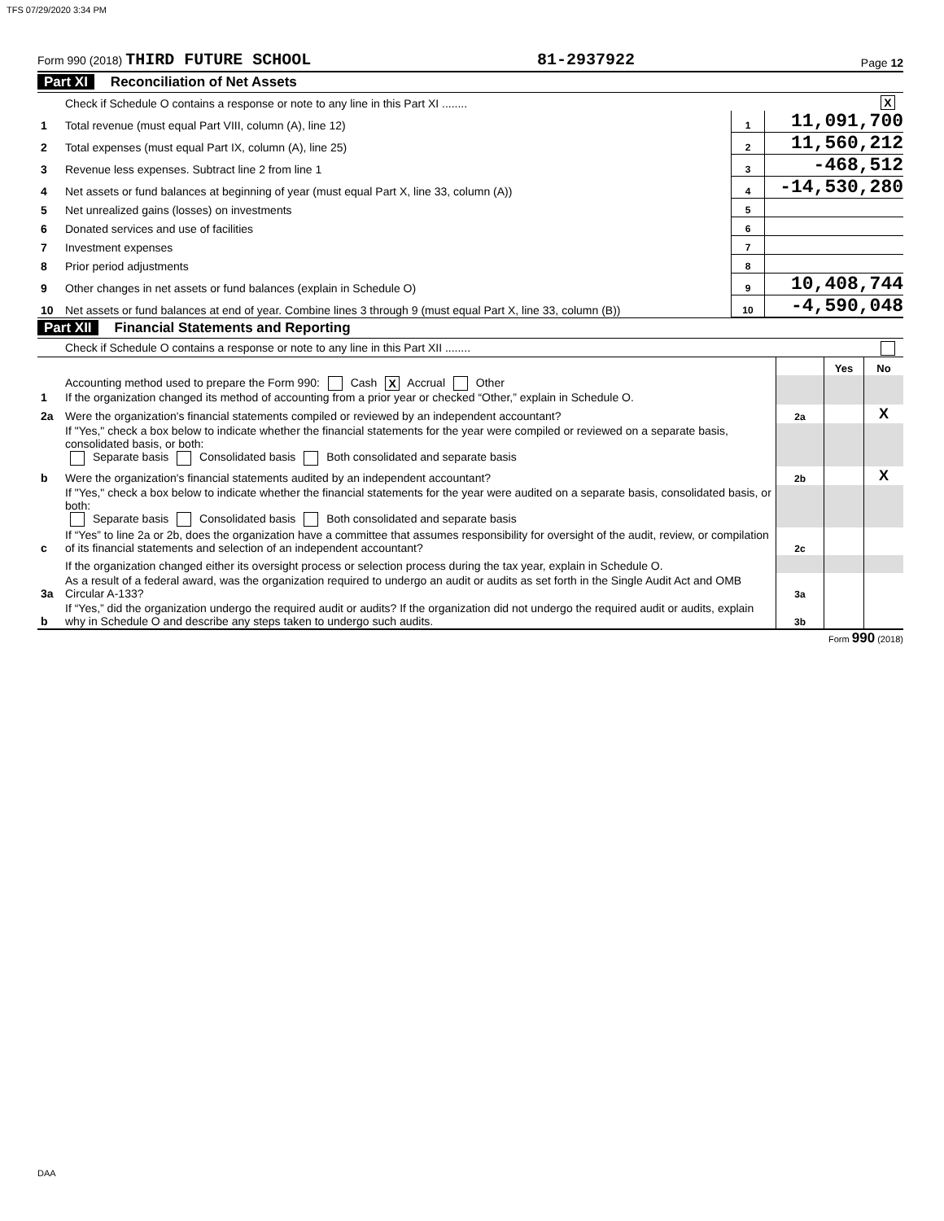TFS 07/29/2020 3:34 PM
Form 990 (2018) THIRD FUTURE SCHOOL 81-2937922 Page 12
Part XI Reconciliation of Net Assets
| | Check if Schedule O contains a response or note to any line in this Part XI ........ | | X |
| 1 | Total revenue (must equal Part VIII, column (A), line 12) | 1 | 11,091,700 |
| 2 | Total expenses (must equal Part IX, column (A), line 25) | 2 | 11,560,212 |
| 3 | Revenue less expenses. Subtract line 2 from line 1 | 3 | -468,512 |
| 4 | Net assets or fund balances at beginning of year (must equal Part X, line 33, column (A)) | 4 | -14,530,280 |
| 5 | Net unrealized gains (losses) on investments | 5 | |
| 6 | Donated services and use of facilities | 6 | |
| 7 | Investment expenses | 7 | |
| 8 | Prior period adjustments | 8 | |
| 9 | Other changes in net assets or fund balances (explain in Schedule O) | 9 | 10,408,744 |
| 10 | Net assets or fund balances at end of year. Combine lines 3 through 9 (must equal Part X, line 33, column (B)) | 10 | -4,590,048 |
Part XII Financial Statements and Reporting
| | Check if Schedule O contains a response or note to any line in this Part XII ........ | | | |
| | | | Yes | No |
| 1 | Accounting method used to prepare the Form 990: Cash X Accrual Other If the organization changed its method of accounting from a prior year or checked “Other,” explain in Schedule O. | | | |
| 2a | Were the organization's financial statements compiled or reviewed by an independent accountant? | 2a | | X |
| | If "Yes," check a box below to indicate whether the financial statements for the year were compiled or reviewed on a separate basis, consolidated basis, or both: Separate basis Consolidated basis Both consolidated and separate basis | | | |
| b | Were the organization's financial statements audited by an independent accountant? | 2b | | X |
| | If "Yes," check a box below to indicate whether the financial statements for the year were audited on a separate basis, consolidated basis, or both: Separate basis Consolidated basis Both consolidated and separate basis | | | |
| c | If “Yes” to line 2a or 2b, does the organization have a committee that assumes responsibility for oversight of the audit, review, or compilation of its financial statements and selection of an independent accountant? | 2c | | |
| | If the organization changed either its oversight process or selection process during the tax year, explain in Schedule O. | | | |
| 3a | As a result of a federal award, was the organization required to undergo an audit or audits as set forth in the Single Audit Act and OMB Circular A-133? | 3a | | |
| b | If “Yes,” did the organization undergo the required audit or audits? If the organization did not undergo the required audit or audits, explain why in Schedule O and describe any steps taken to undergo such audits. | 3b | | |
Form 990 (2018)
DAA